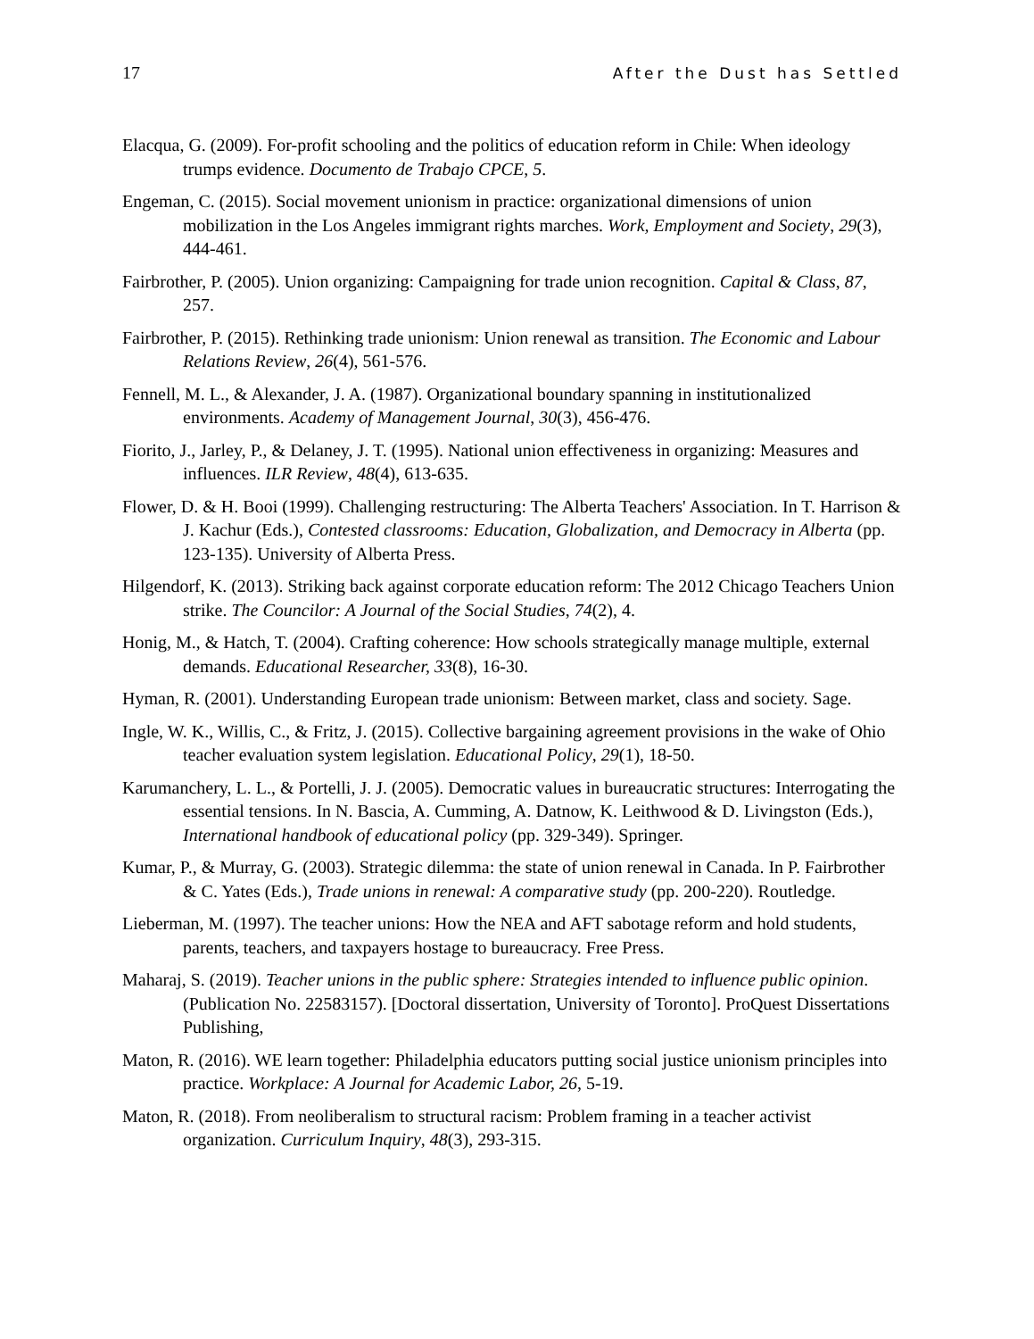17 After the Dust has Settled
Elacqua, G. (2009). For-profit schooling and the politics of education reform in Chile: When ideology trumps evidence. Documento de Trabajo CPCE, 5.
Engeman, C. (2015). Social movement unionism in practice: organizational dimensions of union mobilization in the Los Angeles immigrant rights marches. Work, Employment and Society, 29(3), 444-461.
Fairbrother, P. (2005). Union organizing: Campaigning for trade union recognition. Capital & Class, 87, 257.
Fairbrother, P. (2015). Rethinking trade unionism: Union renewal as transition. The Economic and Labour Relations Review, 26(4), 561-576.
Fennell, M. L., & Alexander, J. A. (1987). Organizational boundary spanning in institutionalized environments. Academy of Management Journal, 30(3), 456-476.
Fiorito, J., Jarley, P., & Delaney, J. T. (1995). National union effectiveness in organizing: Measures and influences. ILR Review, 48(4), 613-635.
Flower, D. & H. Booi (1999). Challenging restructuring: The Alberta Teachers' Association. In T. Harrison & J. Kachur (Eds.), Contested classrooms: Education, Globalization, and Democracy in Alberta (pp. 123-135). University of Alberta Press.
Hilgendorf, K. (2013). Striking back against corporate education reform: The 2012 Chicago Teachers Union strike. The Councilor: A Journal of the Social Studies, 74(2), 4.
Honig, M., & Hatch, T. (2004). Crafting coherence: How schools strategically manage multiple, external demands. Educational Researcher, 33(8), 16-30.
Hyman, R. (2001). Understanding European trade unionism: Between market, class and society. Sage.
Ingle, W. K., Willis, C., & Fritz, J. (2015). Collective bargaining agreement provisions in the wake of Ohio teacher evaluation system legislation. Educational Policy, 29(1), 18-50.
Karumanchery, L. L., & Portelli, J. J. (2005). Democratic values in bureaucratic structures: Interrogating the essential tensions. In N. Bascia, A. Cumming, A. Datnow, K. Leithwood & D. Livingston (Eds.), International handbook of educational policy (pp. 329-349). Springer.
Kumar, P., & Murray, G. (2003). Strategic dilemma: the state of union renewal in Canada. In P. Fairbrother & C. Yates (Eds.), Trade unions in renewal: A comparative study (pp. 200-220). Routledge.
Lieberman, M. (1997). The teacher unions: How the NEA and AFT sabotage reform and hold students, parents, teachers, and taxpayers hostage to bureaucracy. Free Press.
Maharaj, S. (2019). Teacher unions in the public sphere: Strategies intended to influence public opinion. (Publication No. 22583157). [Doctoral dissertation, University of Toronto]. ProQuest Dissertations Publishing,
Maton, R. (2016). WE learn together: Philadelphia educators putting social justice unionism principles into practice. Workplace: A Journal for Academic Labor, 26, 5-19.
Maton, R. (2018). From neoliberalism to structural racism: Problem framing in a teacher activist organization. Curriculum Inquiry, 48(3), 293-315.